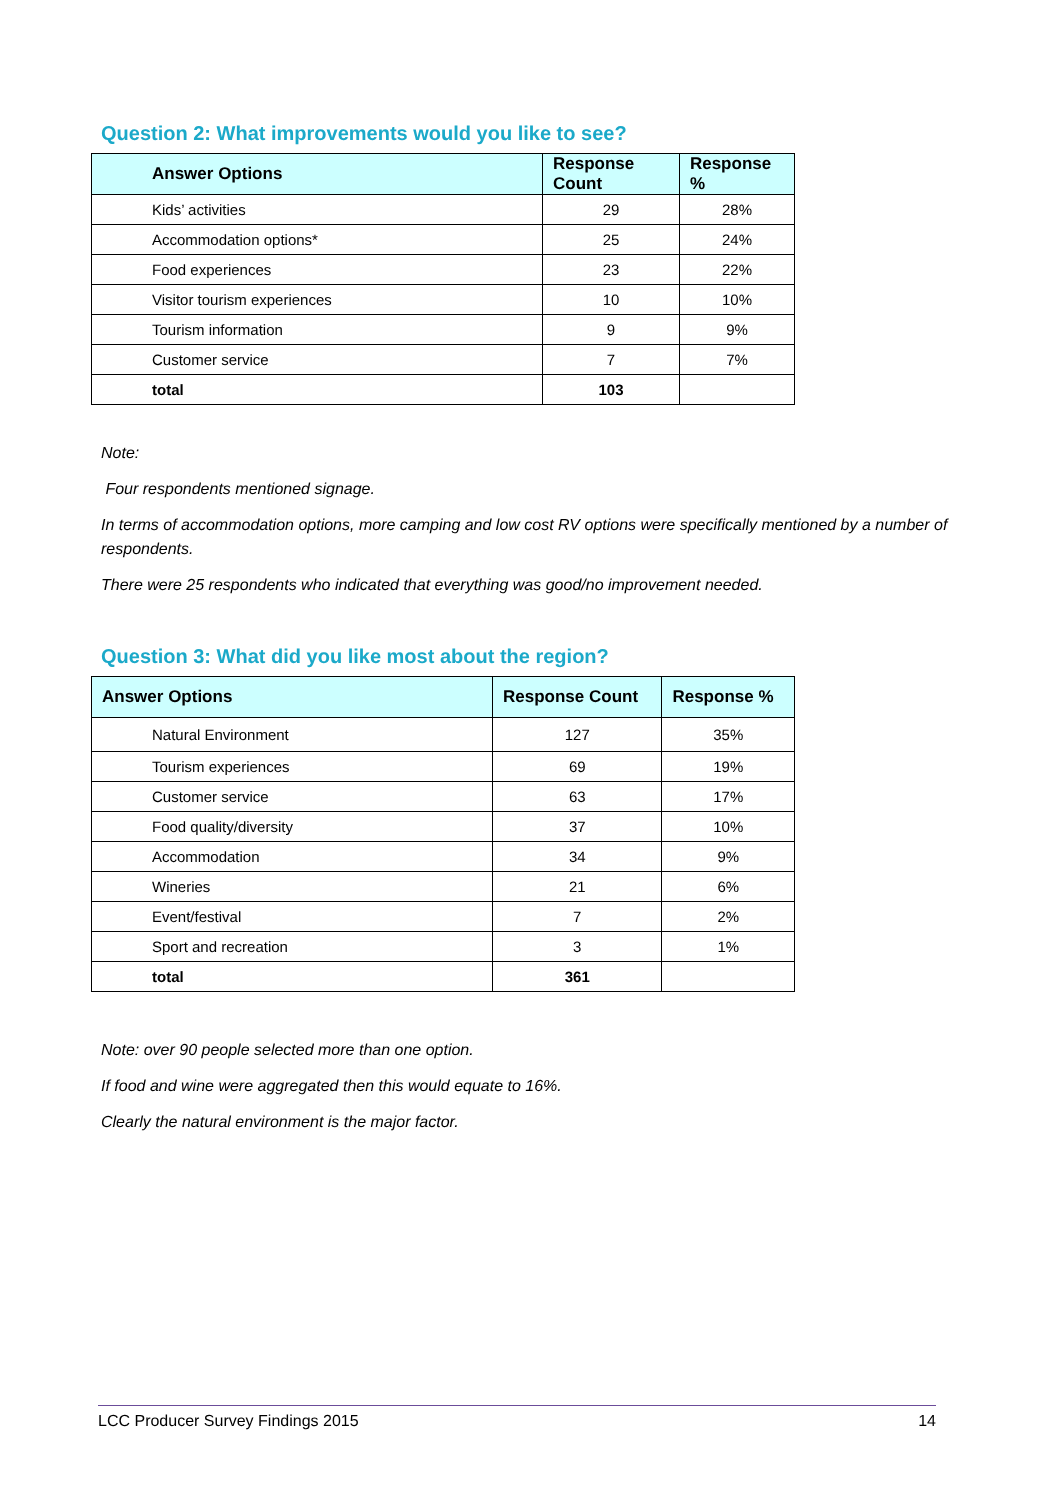Question 2: What improvements would you like to see?
| Answer Options | Response Count | Response % |
| --- | --- | --- |
| Kids’ activities | 29 | 28% |
| Accommodation options* | 25 | 24% |
| Food experiences | 23 | 22% |
| Visitor tourism experiences | 10 | 10% |
| Tourism information | 9 | 9% |
| Customer service | 7 | 7% |
| total | 103 | |
Note:
Four respondents mentioned signage.
In terms of accommodation options, more camping and low cost RV options were specifically mentioned by a number of respondents.
There were 25 respondents who indicated that everything was good/no improvement needed.
Question 3: What did you like most about the region?
| Answer Options | Response Count | Response % |
| --- | --- | --- |
| Natural Environment | 127 | 35% |
| Tourism experiences | 69 | 19% |
| Customer service | 63 | 17% |
| Food quality/diversity | 37 | 10% |
| Accommodation | 34 | 9% |
| Wineries | 21 | 6% |
| Event/festival | 7 | 2% |
| Sport and recreation | 3 | 1% |
| total | 361 | |
Note: over 90 people selected more than one option.
If food and wine were aggregated then this would equate to 16%.
Clearly the natural environment is the major factor.
LCC Producer Survey Findings 2015 14